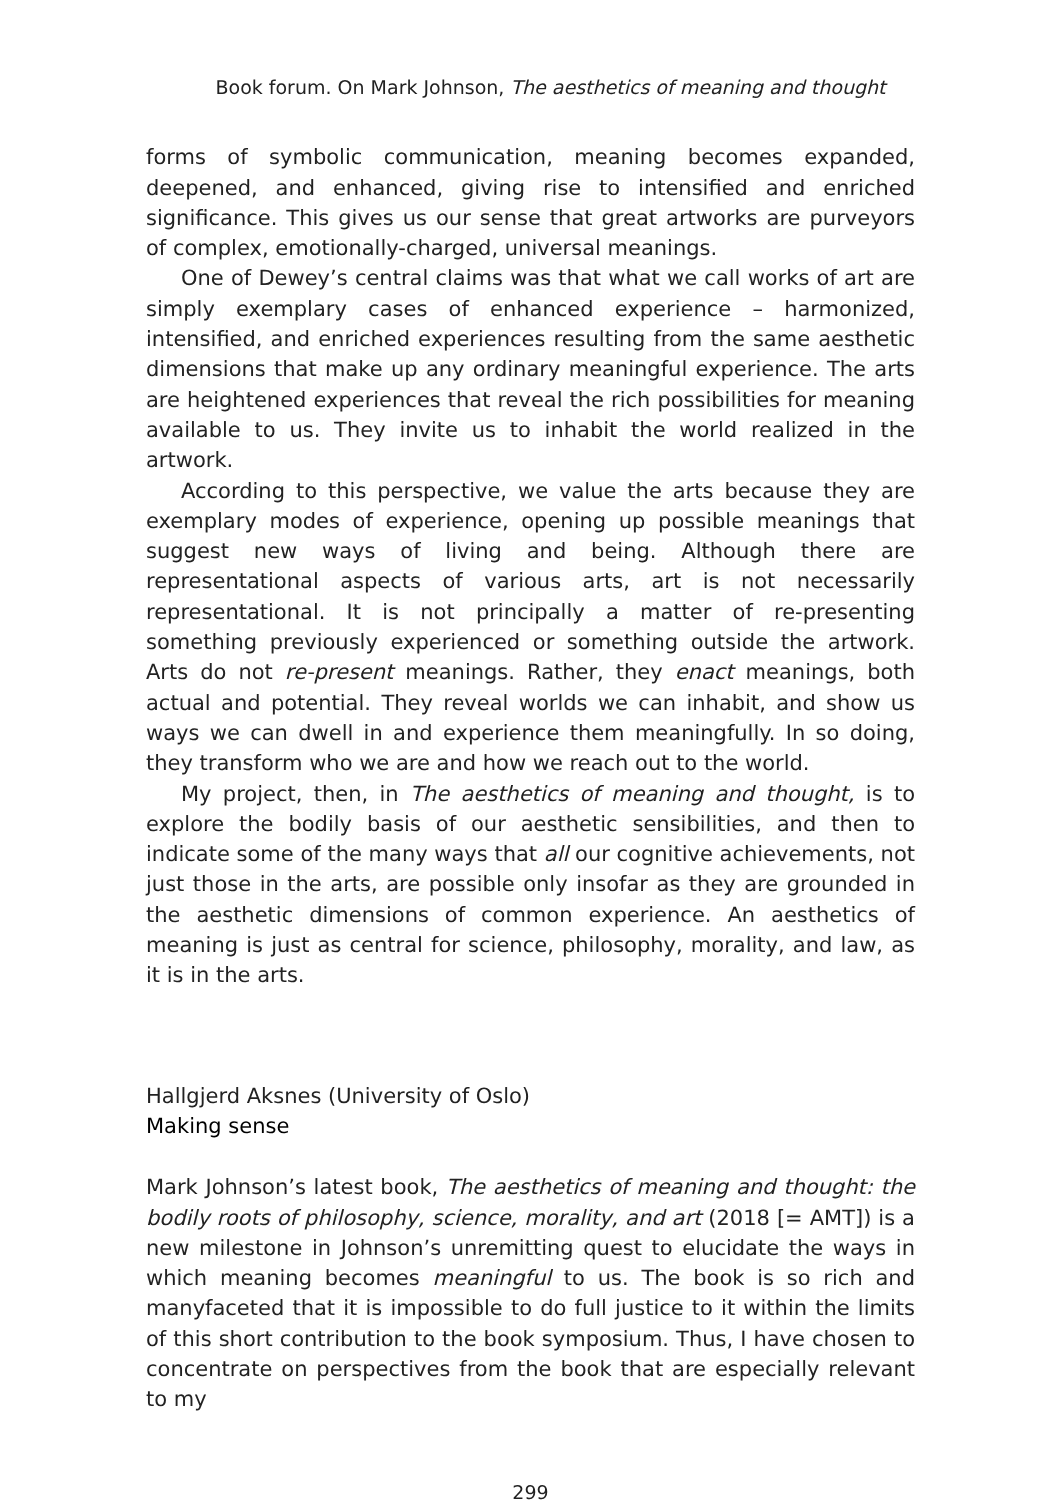Book forum. On Mark Johnson, The aesthetics of meaning and thought
forms of symbolic communication, meaning becomes expanded, deepened, and enhanced, giving rise to intensified and enriched significance. This gives us our sense that great artworks are purveyors of complex, emotionally-charged, universal meanings.
One of Dewey’s central claims was that what we call works of art are simply exemplary cases of enhanced experience – harmonized, intensified, and enriched experiences resulting from the same aesthetic dimensions that make up any ordinary meaningful experience. The arts are heightened experiences that reveal the rich possibilities for meaning available to us. They invite us to inhabit the world realized in the artwork.
According to this perspective, we value the arts because they are exemplary modes of experience, opening up possible meanings that suggest new ways of living and being. Although there are representational aspects of various arts, art is not necessarily representational. It is not principally a matter of re-presenting something previously experienced or something outside the artwork. Arts do not re-present meanings. Rather, they enact meanings, both actual and potential. They reveal worlds we can inhabit, and show us ways we can dwell in and experience them meaningfully. In so doing, they transform who we are and how we reach out to the world.
My project, then, in The aesthetics of meaning and thought, is to explore the bodily basis of our aesthetic sensibilities, and then to indicate some of the many ways that all our cognitive achievements, not just those in the arts, are possible only insofar as they are grounded in the aesthetic dimensions of common experience. An aesthetics of meaning is just as central for science, philosophy, morality, and law, as it is in the arts.
Hallgjerd Aksnes (University of Oslo)
Making sense
Mark Johnson’s latest book, The aesthetics of meaning and thought: the bodily roots of philosophy, science, morality, and art (2018 [= AMT]) is a new milestone in Johnson’s unremitting quest to elucidate the ways in which meaning becomes meaningful to us. The book is so rich and manyfaceted that it is impossible to do full justice to it within the limits of this short contribution to the book symposium. Thus, I have chosen to concentrate on perspectives from the book that are especially relevant to my
299